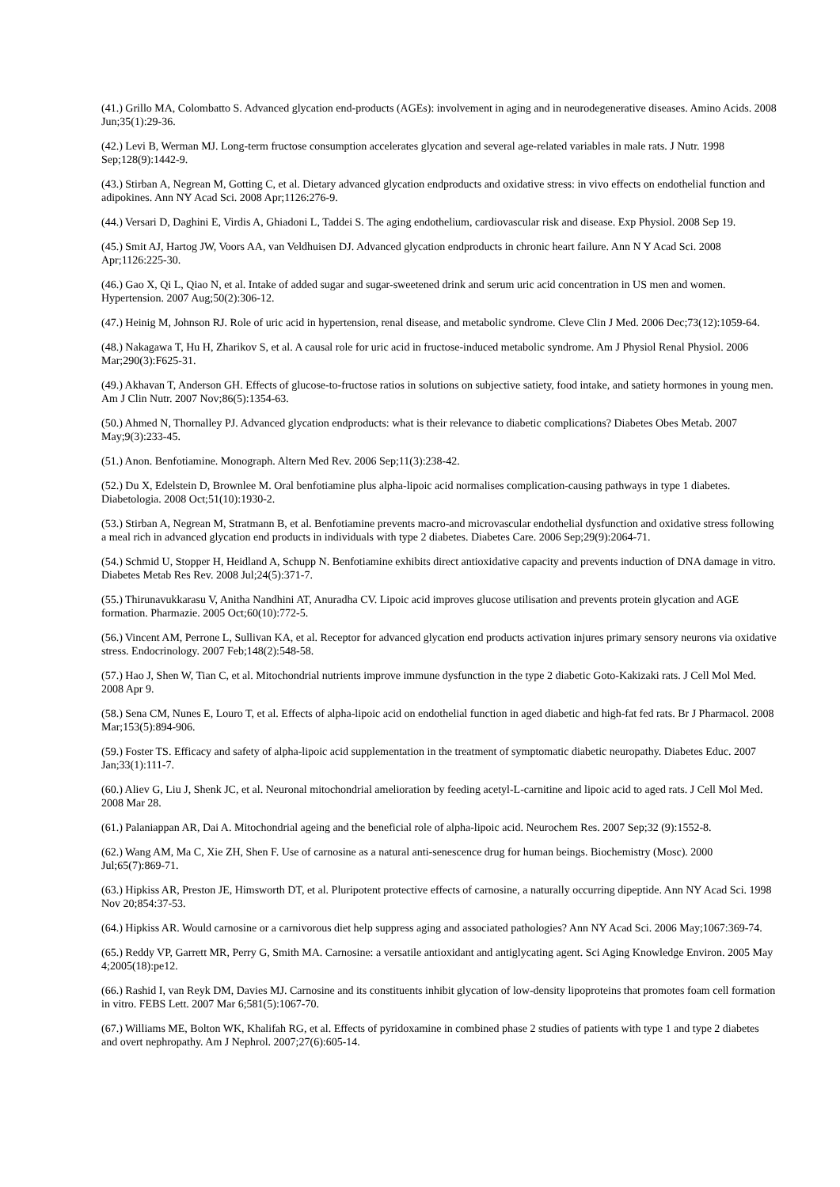(41.) Grillo MA, Colombatto S. Advanced glycation end-products (AGEs): involvement in aging and in neurodegenerative diseases. Amino Acids. 2008 Jun;35(1):29-36.
(42.) Levi B, Werman MJ. Long-term fructose consumption accelerates glycation and several age-related variables in male rats. J Nutr. 1998 Sep;128(9):1442-9.
(43.) Stirban A, Negrean M, Gotting C, et al. Dietary advanced glycation endproducts and oxidative stress: in vivo effects on endothelial function and adipokines. Ann NY Acad Sci. 2008 Apr;1126:276-9.
(44.) Versari D, Daghini E, Virdis A, Ghiadoni L, Taddei S. The aging endothelium, cardiovascular risk and disease. Exp Physiol. 2008 Sep 19.
(45.) Smit AJ, Hartog JW, Voors AA, van Veldhuisen DJ. Advanced glycation endproducts in chronic heart failure. Ann N Y Acad Sci. 2008 Apr;1126:225-30.
(46.) Gao X, Qi L, Qiao N, et al. Intake of added sugar and sugar-sweetened drink and serum uric acid concentration in US men and women. Hypertension. 2007 Aug;50(2):306-12.
(47.) Heinig M, Johnson RJ. Role of uric acid in hypertension, renal disease, and metabolic syndrome. Cleve Clin J Med. 2006 Dec;73(12):1059-64.
(48.) Nakagawa T, Hu H, Zharikov S, et al. A causal role for uric acid in fructose-induced metabolic syndrome. Am J Physiol Renal Physiol. 2006 Mar;290(3):F625-31.
(49.) Akhavan T, Anderson GH. Effects of glucose-to-fructose ratios in solutions on subjective satiety, food intake, and satiety hormones in young men. Am J Clin Nutr. 2007 Nov;86(5):1354-63.
(50.) Ahmed N, Thornalley PJ. Advanced glycation endproducts: what is their relevance to diabetic complications? Diabetes Obes Metab. 2007 May;9(3):233-45.
(51.) Anon. Benfotiamine. Monograph. Altern Med Rev. 2006 Sep;11(3):238-42.
(52.) Du X, Edelstein D, Brownlee M. Oral benfotiamine plus alpha-lipoic acid normalises complication-causing pathways in type 1 diabetes. Diabetologia. 2008 Oct;51(10):1930-2.
(53.) Stirban A, Negrean M, Stratmann B, et al. Benfotiamine prevents macro-and microvascular endothelial dysfunction and oxidative stress following a meal rich in advanced glycation end products in individuals with type 2 diabetes. Diabetes Care. 2006 Sep;29(9):2064-71.
(54.) Schmid U, Stopper H, Heidland A, Schupp N. Benfotiamine exhibits direct antioxidative capacity and prevents induction of DNA damage in vitro. Diabetes Metab Res Rev. 2008 Jul;24(5):371-7.
(55.) Thirunavukkarasu V, Anitha Nandhini AT, Anuradha CV. Lipoic acid improves glucose utilisation and prevents protein glycation and AGE formation. Pharmazie. 2005 Oct;60(10):772-5.
(56.) Vincent AM, Perrone L, Sullivan KA, et al. Receptor for advanced glycation end products activation injures primary sensory neurons via oxidative stress. Endocrinology. 2007 Feb;148(2):548-58.
(57.) Hao J, Shen W, Tian C, et al. Mitochondrial nutrients improve immune dysfunction in the type 2 diabetic Goto-Kakizaki rats. J Cell Mol Med. 2008 Apr 9.
(58.) Sena CM, Nunes E, Louro T, et al. Effects of alpha-lipoic acid on endothelial function in aged diabetic and high-fat fed rats. Br J Pharmacol. 2008 Mar;153(5):894-906.
(59.) Foster TS. Efficacy and safety of alpha-lipoic acid supplementation in the treatment of symptomatic diabetic neuropathy. Diabetes Educ. 2007 Jan;33(1):111-7.
(60.) Aliev G, Liu J, Shenk JC, et al. Neuronal mitochondrial amelioration by feeding acetyl-L-carnitine and lipoic acid to aged rats. J Cell Mol Med. 2008 Mar 28.
(61.) Palaniappan AR, Dai A. Mitochondrial ageing and the beneficial role of alpha-lipoic acid. Neurochem Res. 2007 Sep;32 (9):1552-8.
(62.) Wang AM, Ma C, Xie ZH, Shen F. Use of carnosine as a natural anti-senescence drug for human beings. Biochemistry (Mosc). 2000 Jul;65(7):869-71.
(63.) Hipkiss AR, Preston JE, Himsworth DT, et al. Pluripotent protective effects of carnosine, a naturally occurring dipeptide. Ann NY Acad Sci. 1998 Nov 20;854:37-53.
(64.) Hipkiss AR. Would carnosine or a carnivorous diet help suppress aging and associated pathologies? Ann NY Acad Sci. 2006 May;1067:369-74.
(65.) Reddy VP, Garrett MR, Perry G, Smith MA. Carnosine: a versatile antioxidant and antiglycating agent. Sci Aging Knowledge Environ. 2005 May 4;2005(18):pe12.
(66.) Rashid I, van Reyk DM, Davies MJ. Carnosine and its constituents inhibit glycation of low-density lipoproteins that promotes foam cell formation in vitro. FEBS Lett. 2007 Mar 6;581(5):1067-70.
(67.) Williams ME, Bolton WK, Khalifah RG, et al. Effects of pyridoxamine in combined phase 2 studies of patients with type 1 and type 2 diabetes and overt nephropathy. Am J Nephrol. 2007;27(6):605-14.